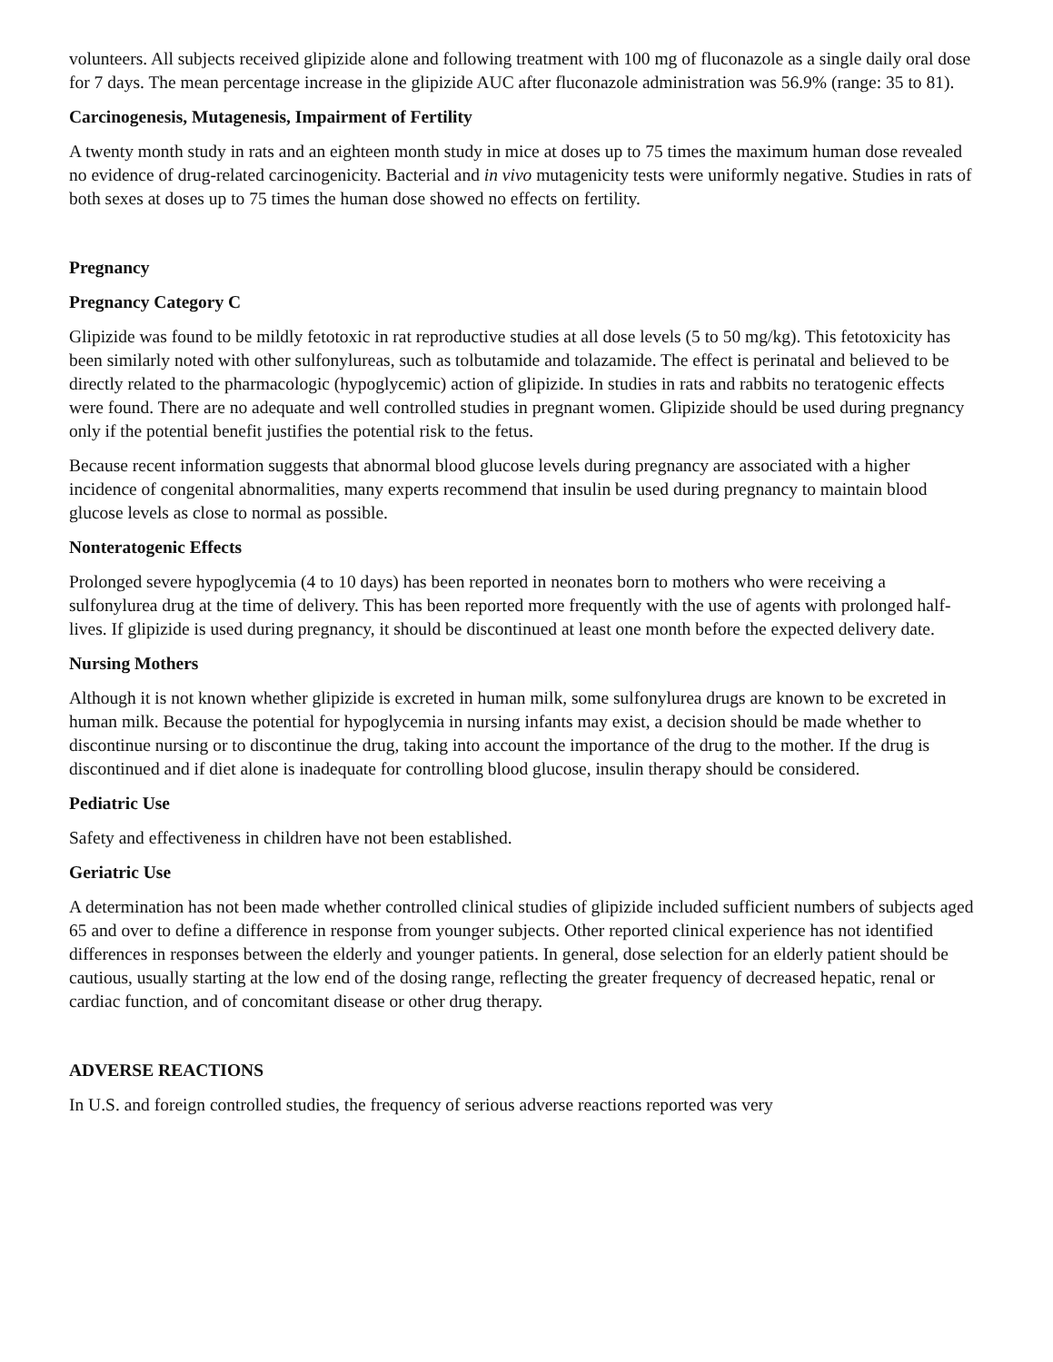volunteers. All subjects received glipizide alone and following treatment with 100 mg of fluconazole as a single daily oral dose for 7 days. The mean percentage increase in the glipizide AUC after fluconazole administration was 56.9% (range: 35 to 81).
Carcinogenesis, Mutagenesis, Impairment of Fertility
A twenty month study in rats and an eighteen month study in mice at doses up to 75 times the maximum human dose revealed no evidence of drug-related carcinogenicity. Bacterial and in vivo mutagenicity tests were uniformly negative. Studies in rats of both sexes at doses up to 75 times the human dose showed no effects on fertility.
Pregnancy
Pregnancy Category C
Glipizide was found to be mildly fetotoxic in rat reproductive studies at all dose levels (5 to 50 mg/kg). This fetotoxicity has been similarly noted with other sulfonylureas, such as tolbutamide and tolazamide. The effect is perinatal and believed to be directly related to the pharmacologic (hypoglycemic) action of glipizide. In studies in rats and rabbits no teratogenic effects were found. There are no adequate and well controlled studies in pregnant women. Glipizide should be used during pregnancy only if the potential benefit justifies the potential risk to the fetus.
Because recent information suggests that abnormal blood glucose levels during pregnancy are associated with a higher incidence of congenital abnormalities, many experts recommend that insulin be used during pregnancy to maintain blood glucose levels as close to normal as possible.
Nonteratogenic Effects
Prolonged severe hypoglycemia (4 to 10 days) has been reported in neonates born to mothers who were receiving a sulfonylurea drug at the time of delivery. This has been reported more frequently with the use of agents with prolonged half-lives. If glipizide is used during pregnancy, it should be discontinued at least one month before the expected delivery date.
Nursing Mothers
Although it is not known whether glipizide is excreted in human milk, some sulfonylurea drugs are known to be excreted in human milk. Because the potential for hypoglycemia in nursing infants may exist, a decision should be made whether to discontinue nursing or to discontinue the drug, taking into account the importance of the drug to the mother. If the drug is discontinued and if diet alone is inadequate for controlling blood glucose, insulin therapy should be considered.
Pediatric Use
Safety and effectiveness in children have not been established.
Geriatric Use
A determination has not been made whether controlled clinical studies of glipizide included sufficient numbers of subjects aged 65 and over to define a difference in response from younger subjects. Other reported clinical experience has not identified differences in responses between the elderly and younger patients. In general, dose selection for an elderly patient should be cautious, usually starting at the low end of the dosing range, reflecting the greater frequency of decreased hepatic, renal or cardiac function, and of concomitant disease or other drug therapy.
ADVERSE REACTIONS
In U.S. and foreign controlled studies, the frequency of serious adverse reactions reported was very